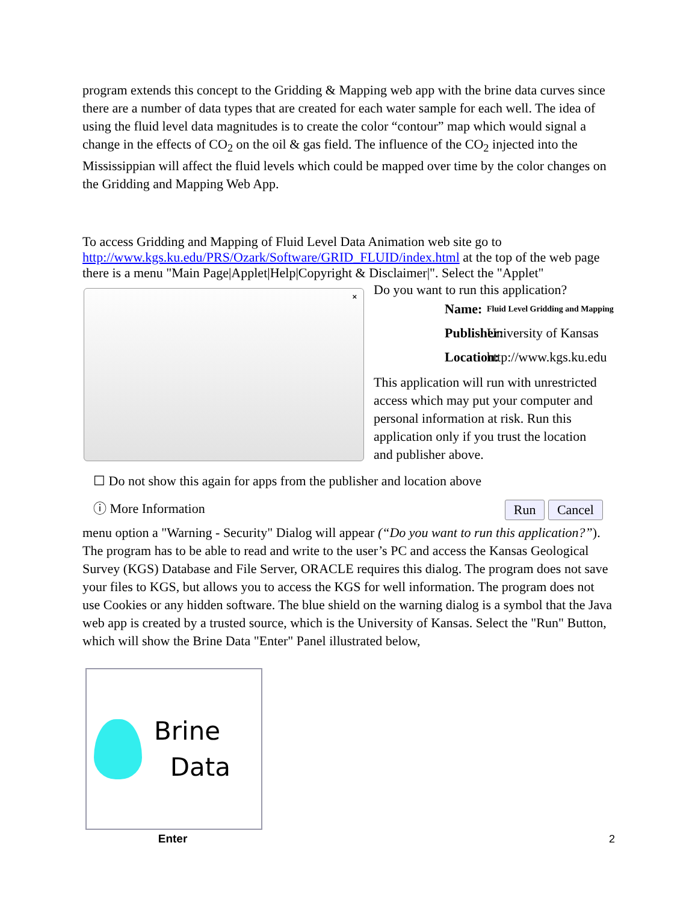program extends this concept to the Gridding & Mapping web app with the brine data curves since there are a number of data types that are created for each water sample for each well. The idea of using the fluid level data magnitudes is to create the color “contour” map which would signal a change in the effects of CO<sub>2</sub> on the oil & gas field. The influence of the CO<sub>2</sub> injected into the Mississippian will affect the fluid levels which could be mapped over time by the color changes on the Gridding and Mapping Web App.
To access Gridding and Mapping of Fluid Level Data Animation web site go to http://www.kgs.ku.edu/PRS/Ozark/Software/GRID_FLUID/index.html at the top of the web page there is a menu "Main Page|Applet|Help|Copyright & Disclaimer|". Select the "Applet" ×
Do you want to run this application?
Name: Fluid Level Gridding and Mapping
Publisher: University of Kansas
Location: http://www.kgs.ku.edu
This application will run with unrestricted access which may put your computer and personal information at risk. Run this application only if you trust the location and publisher above.
☐ Do not show this again for apps from the publisher and location above
ⓘ More Information Run Cancel
menu option a "Warning - Security" Dialog will appear (“Do you want to run this application?”). The program has to be able to read and write to the user’s PC and access the Kansas Geological Survey (KGS) Database and File Server, ORACLE requires this dialog. The program does not save your files to KGS, but allows you to access the KGS for well information. The program does not use Cookies or any hidden software. The blue shield on the warning dialog is a symbol that the Java web app is created by a trusted source, which is the University of Kansas. Select the "Run" Button, which will show the Brine Data "Enter" Panel illustrated below,
Brine
Data
Enter
2